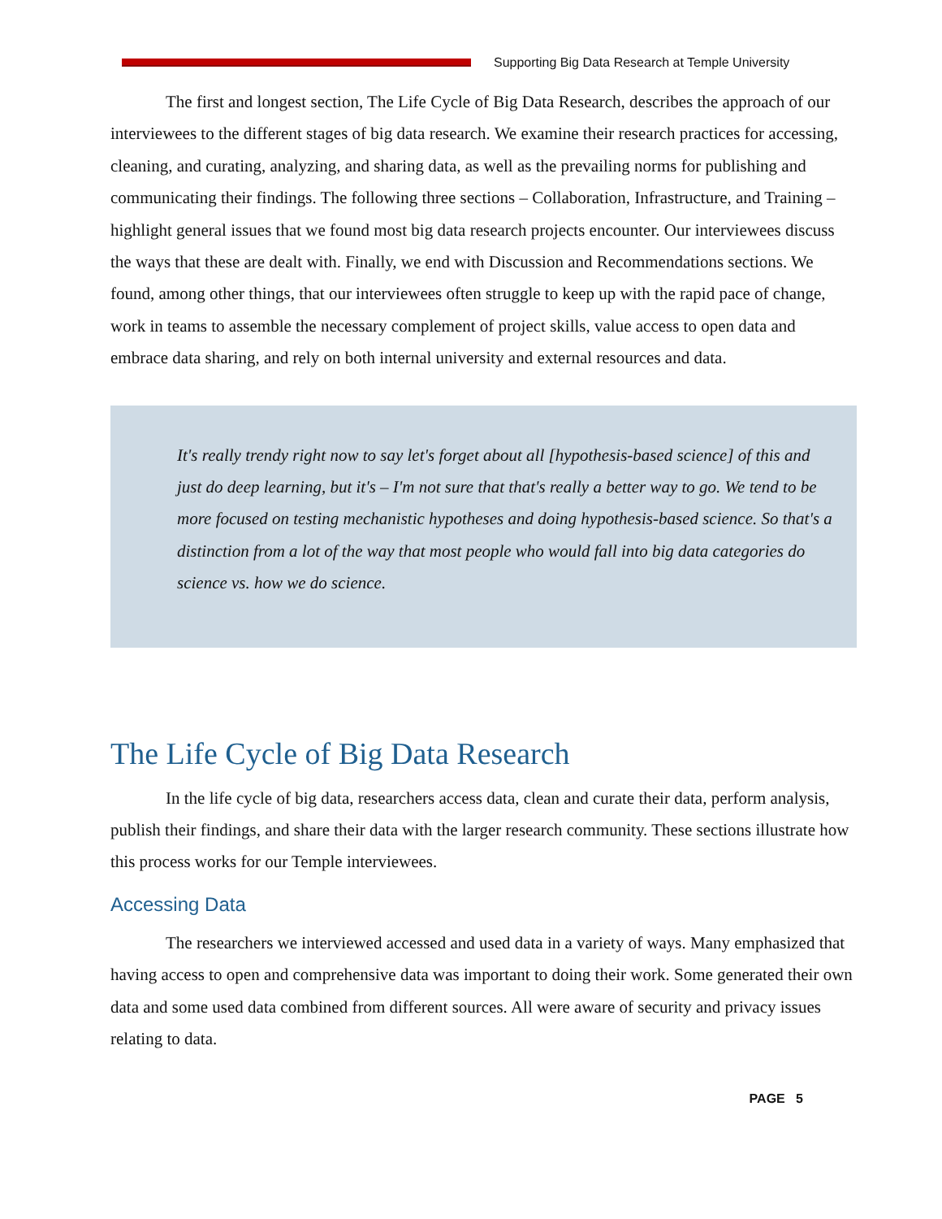Supporting Big Data Research at Temple University
The first and longest section, The Life Cycle of Big Data Research, describes the approach of our interviewees to the different stages of big data research. We examine their research practices for accessing, cleaning, and curating, analyzing, and sharing data, as well as the prevailing norms for publishing and communicating their findings. The following three sections – Collaboration, Infrastructure, and Training – highlight general issues that we found most big data research projects encounter. Our interviewees discuss the ways that these are dealt with. Finally, we end with Discussion and Recommendations sections. We found, among other things, that our interviewees often struggle to keep up with the rapid pace of change, work in teams to assemble the necessary complement of project skills, value access to open data and embrace data sharing, and rely on both internal university and external resources and data.
It's really trendy right now to say let's forget about all [hypothesis-based science] of this and just do deep learning, but it's – I'm not sure that that's really a better way to go. We tend to be more focused on testing mechanistic hypotheses and doing hypothesis-based science. So that's a distinction from a lot of the way that most people who would fall into big data categories do science vs. how we do science.
The Life Cycle of Big Data Research
In the life cycle of big data, researchers access data, clean and curate their data, perform analysis, publish their findings, and share their data with the larger research community. These sections illustrate how this process works for our Temple interviewees.
Accessing Data
The researchers we interviewed accessed and used data in a variety of ways. Many emphasized that having access to open and comprehensive data was important to doing their work. Some generated their own data and some used data combined from different sources. All were aware of security and privacy issues relating to data.
PAGE 5